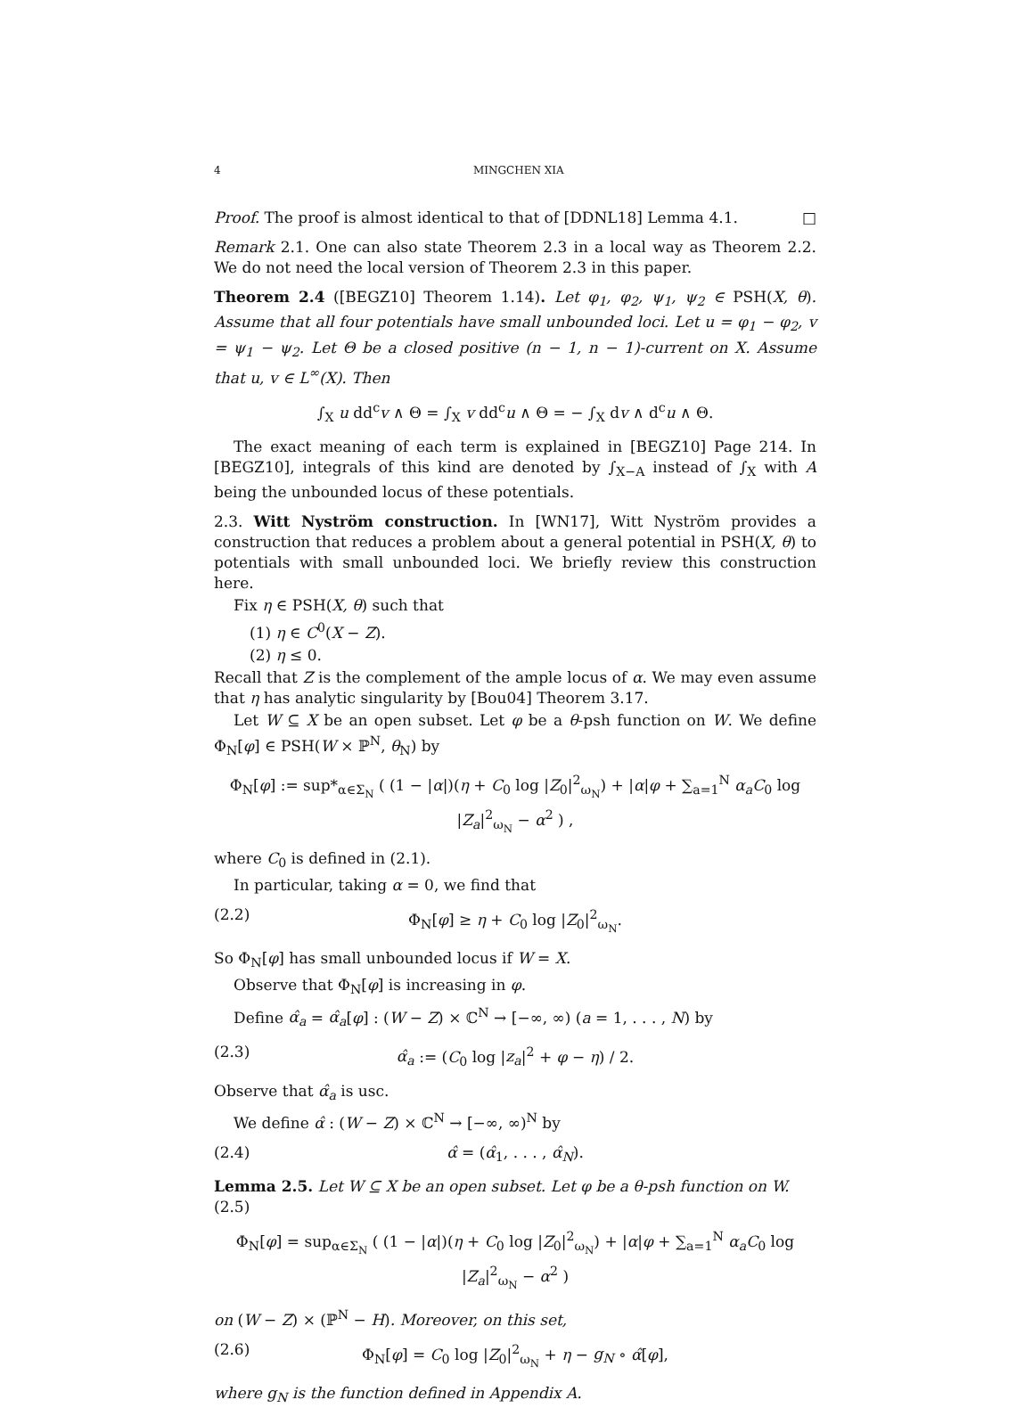4 MINGCHEN XIA
Proof. The proof is almost identical to that of [DDNL18] Lemma 4.1. □
Remark 2.1. One can also state Theorem 2.3 in a local way as Theorem 2.2. We do not need the local version of Theorem 2.3 in this paper.
Theorem 2.4 ([BEGZ10] Theorem 1.14). Let φ<sub>1</sub>, φ<sub>2</sub>, ψ<sub>1</sub>, ψ<sub>2</sub> ∈ PSH(X, θ). Assume that all four potentials have small unbounded loci. Let u = φ<sub>1</sub> − φ<sub>2</sub>, v = ψ<sub>1</sub> − ψ<sub>2</sub>. Let Θ be a closed positive (n − 1, n − 1)-current on X. Assume that u, v ∈ L<sup>∞</sup>(X). Then
∫<sub>X</sub> u dd<sup>c</sup>v ∧ Θ = ∫<sub>X</sub> v dd<sup>c</sup>u ∧ Θ = − ∫<sub>X</sub> dv ∧ d<sup>c</sup>u ∧ Θ.
The exact meaning of each term is explained in [BEGZ10] Page 214. In [BEGZ10], integrals of this kind are denoted by ∫<sub>X−A</sub> instead of ∫<sub>X</sub> with A being the unbounded locus of these potentials.
2.3. Witt Nyström construction. In [WN17], Witt Nyström provides a construction that reduces a problem about a general potential in PSH(X, θ) to potentials with small unbounded loci. We briefly review this construction here.
Fix η ∈ PSH(X, θ) such that
(1) η ∈ C<sup>0</sup>(X − Z).
(2) η ≤ 0.
Recall that Z is the complement of the ample locus of α. We may even assume that η has analytic singularity by [Bou04] Theorem 3.17.
Let W ⊆ X be an open subset. Let φ be a θ-psh function on W. We define Φ<sub>N</sub>[φ] ∈ PSH(W × ℙ<sup>N</sup>, θ<sub>N</sub>) by
Φ<sub>N</sub>[φ] := sup*<sub>α∈Σ<sub>N</sub></sub> ( (1 − |α|)(η + C<sub>0</sub> log |Z<sub>0</sub>|<sup>2</sup><sub>ω<sub>N</sub></sub>) + |α|φ + ∑<sub>a=1</sub><sup>N</sup> α<sub>a</sub>C<sub>0</sub> log |Z<sub>a</sub>|<sup>2</sup><sub>ω<sub>N</sub></sub> − α<sup>2</sup> ) ,
where C<sub>0</sub> is defined in (2.1).
In particular, taking α = 0, we find that
(2.2) Φ<sub>N</sub>[φ] ≥ η + C<sub>0</sub> log |Z<sub>0</sub>|<sup>2</sup><sub>ω<sub>N</sub></sub>.
So Φ<sub>N</sub>[φ] has small unbounded locus if W = X.
Observe that Φ<sub>N</sub>[φ] is increasing in φ.
Define α̂<sub>a</sub> = α̂<sub>a</sub>[φ] : (W − Z) × ℂ<sup>N</sup> → [−∞, ∞) (a = 1, . . . , N) by
(2.3) α̂<sub>a</sub> := (C<sub>0</sub> log |z<sub>a</sub>|<sup>2</sup> + φ − η) / 2.
Observe that α̂<sub>a</sub> is usc.
We define α̂ : (W − Z) × ℂ<sup>N</sup> → [−∞, ∞)<sup>N</sup> by
(2.4) α̂ = (α̂<sub>1</sub>, . . . , α̂<sub>N</sub>).
Lemma 2.5. Let W ⊆ X be an open subset. Let φ be a θ-psh function on W.
(2.5)
Φ<sub>N</sub>[φ] = sup<sub>α∈Σ<sub>N</sub></sub> ( (1 − |α|)(η + C<sub>0</sub> log |Z<sub>0</sub>|<sup>2</sup><sub>ω<sub>N</sub></sub>) + |α|φ + ∑<sub>a=1</sub><sup>N</sup> α<sub>a</sub>C<sub>0</sub> log |Z<sub>a</sub>|<sup>2</sup><sub>ω<sub>N</sub></sub> − α<sup>2</sup> )
on (W − Z) × (ℙ<sup>N</sup> − H). Moreover, on this set,
(2.6) Φ<sub>N</sub>[φ] = C<sub>0</sub> log |Z<sub>0</sub>|<sup>2</sup><sub>ω<sub>N</sub></sub> + η − g<sub>N</sub> ∘ α̂[φ],
where g<sub>N</sub> is the function defined in Appendix A.